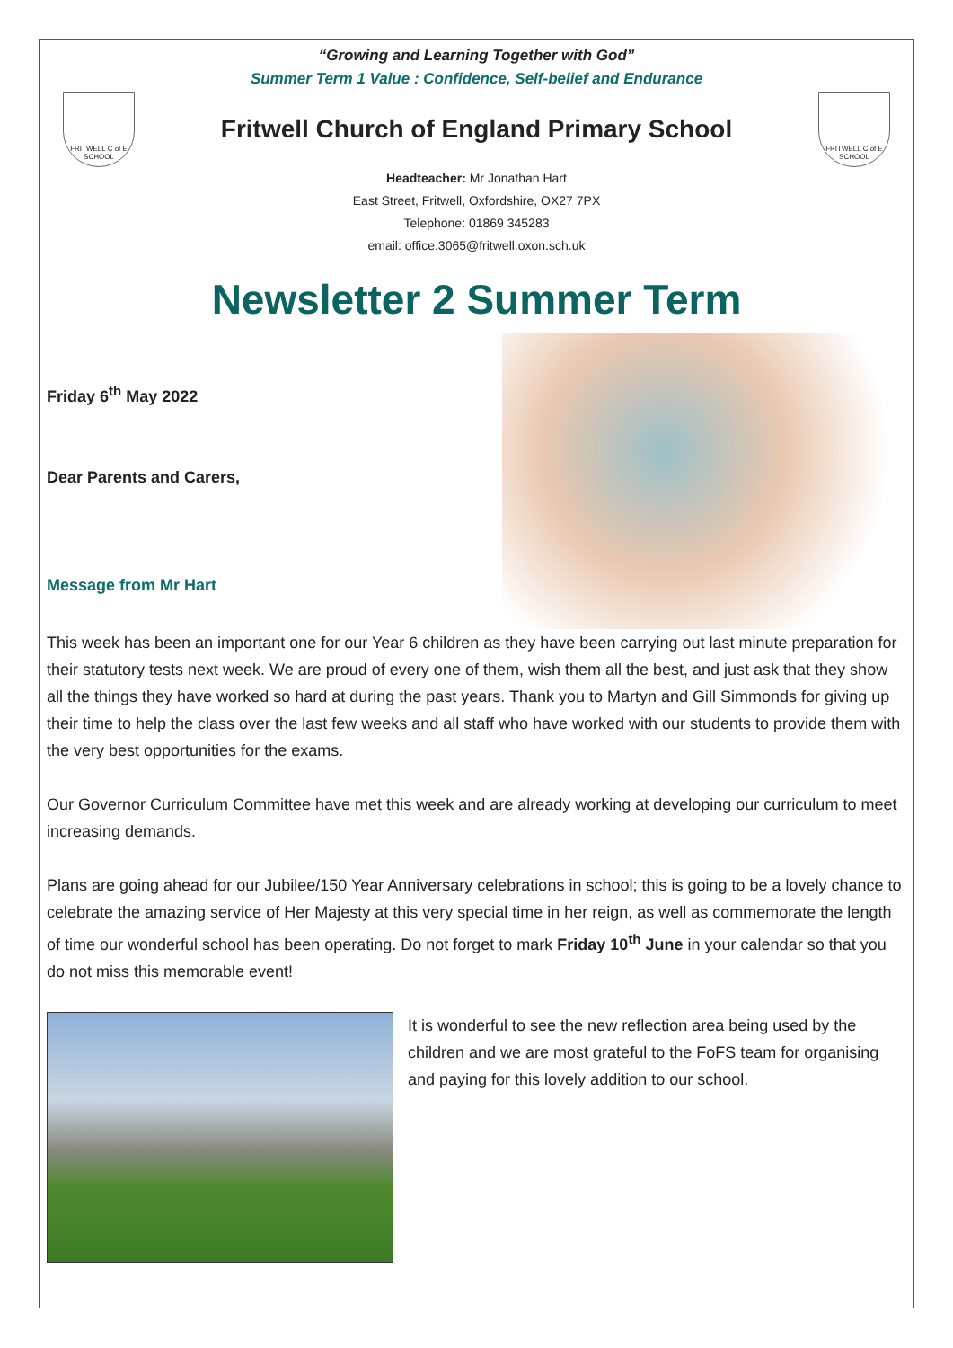“Growing and Learning Together with God”
Summer Term 1 Value : Confidence, Self-belief and Endurance
FRITWELL C of E SCHOOL
Fritwell Church of England Primary School
FRITWELL C of E SCHOOL
Headteacher: Mr Jonathan Hart
East Street, Fritwell, Oxfordshire, OX27 7PX
Telephone: 01869 345283
email: office.3065@fritwell.oxon.sch.uk
Newsletter 2 Summer Term
Friday 6<sup>th</sup> May 2022
Dear Parents and Carers,
Message from Mr Hart
This week has been an important one for our Year 6 children as they have been carrying out last minute preparation for their statutory tests next week. We are proud of every one of them, wish them all the best, and just ask that they show all the things they have worked so hard at during the past years. Thank you to Martyn and Gill Simmonds for giving up their time to help the class over the last few weeks and all staff who have worked with our students to provide them with the very best opportunities for the exams.
Our Governor Curriculum Committee have met this week and are already working at developing our curriculum to meet increasing demands.
Plans are going ahead for our Jubilee/150 Year Anniversary celebrations in school; this is going to be a lovely chance to celebrate the amazing service of Her Majesty at this very special time in her reign, as well as commemorate the length of time our wonderful school has been operating. Do not forget to mark Friday 10<sup>th</sup> June in your calendar so that you do not miss this memorable event!
It is wonderful to see the new reflection area being used by the children and we are most grateful to the FoFS team for organising and paying for this lovely addition to our school.